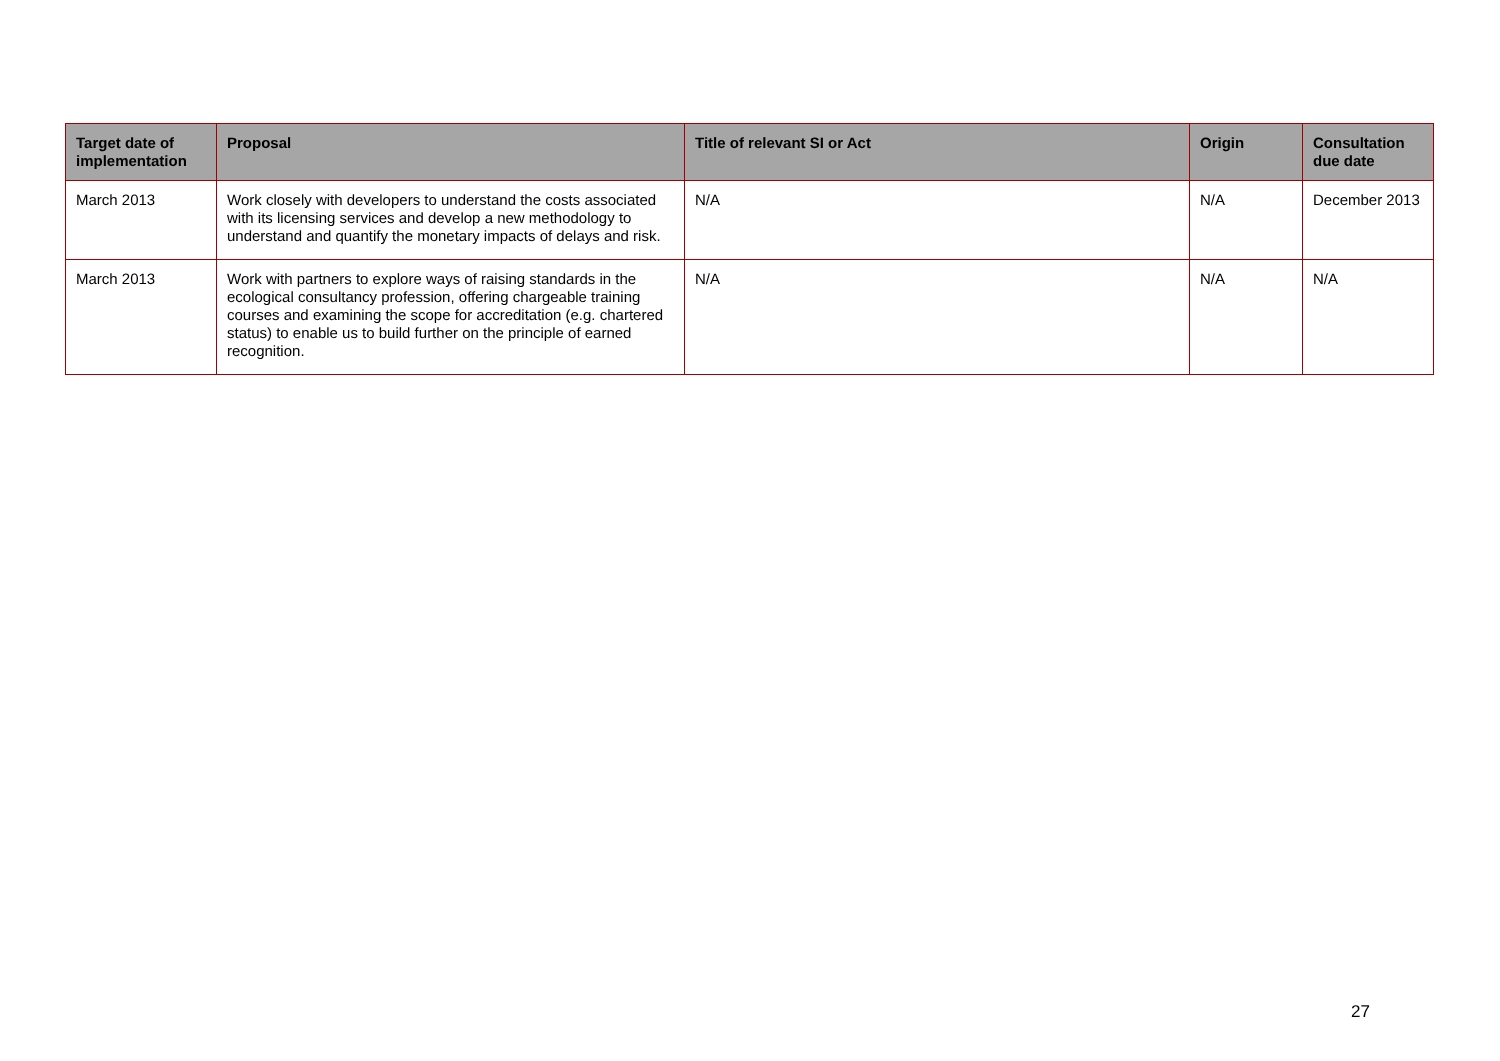| Target date of implementation | Proposal | Title of relevant SI or Act | Origin | Consultation due date |
| --- | --- | --- | --- | --- |
| March 2013 | Work closely with developers to understand the costs associated with its licensing services and develop a new methodology to understand and quantify the monetary impacts of delays and risk. | N/A | N/A | December 2013 |
| March 2013 | Work with partners to explore ways of raising standards in the ecological consultancy profession, offering chargeable training courses and examining the scope for accreditation (e.g. chartered status) to enable us to build further on the principle of earned recognition. | N/A | N/A | N/A |
27